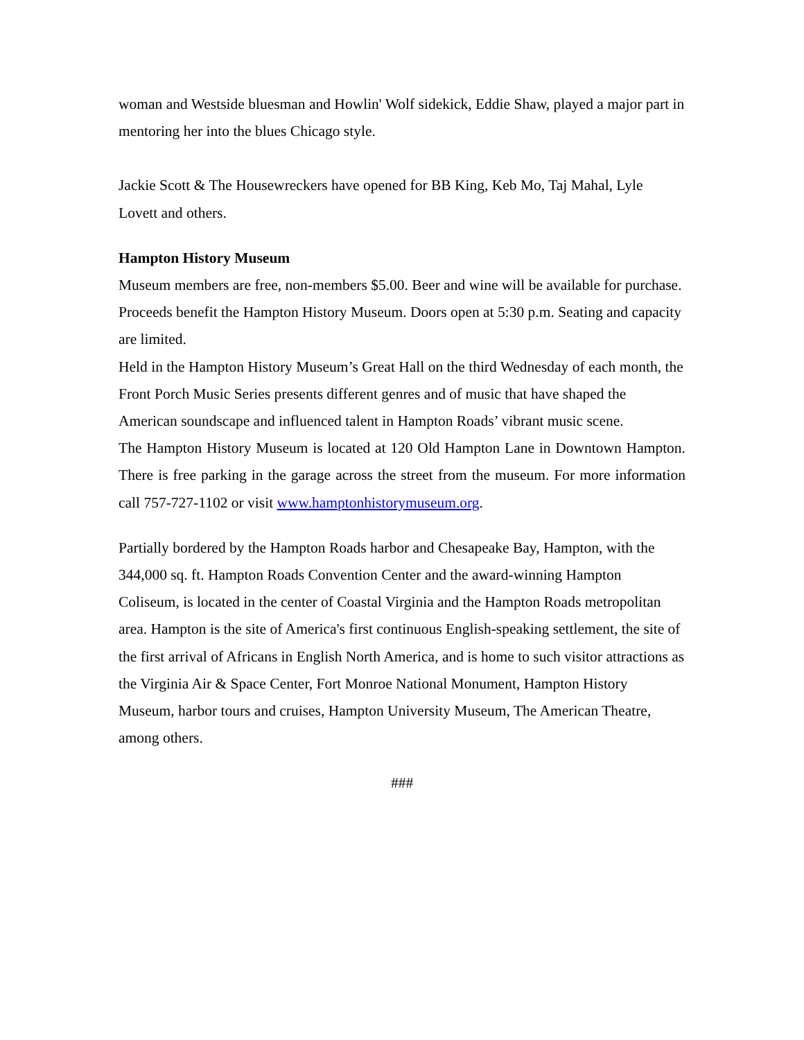woman and Westside bluesman and Howlin' Wolf sidekick, Eddie Shaw, played a major part in mentoring her into the blues Chicago style.
Jackie Scott & The Housewreckers have opened for BB King, Keb Mo, Taj Mahal, Lyle Lovett and others.
Hampton History Museum
Museum members are free, non-members $5.00. Beer and wine will be available for purchase. Proceeds benefit the Hampton History Museum. Doors open at 5:30 p.m. Seating and capacity are limited.
Held in the Hampton History Museum’s Great Hall on the third Wednesday of each month, the Front Porch Music Series presents different genres and of music that have shaped the American soundscape and influenced talent in Hampton Roads’ vibrant music scene.
The Hampton History Museum is located at 120 Old Hampton Lane in Downtown Hampton. There is free parking in the garage across the street from the museum. For more information call 757-727-1102 or visit www.hamptonhistorymuseum.org.
Partially bordered by the Hampton Roads harbor and Chesapeake Bay, Hampton, with the 344,000 sq. ft. Hampton Roads Convention Center and the award-winning Hampton Coliseum, is located in the center of Coastal Virginia and the Hampton Roads metropolitan area. Hampton is the site of America's first continuous English-speaking settlement, the site of the first arrival of Africans in English North America, and is home to such visitor attractions as the Virginia Air & Space Center, Fort Monroe National Monument, Hampton History Museum, harbor tours and cruises, Hampton University Museum, The American Theatre, among others.
###